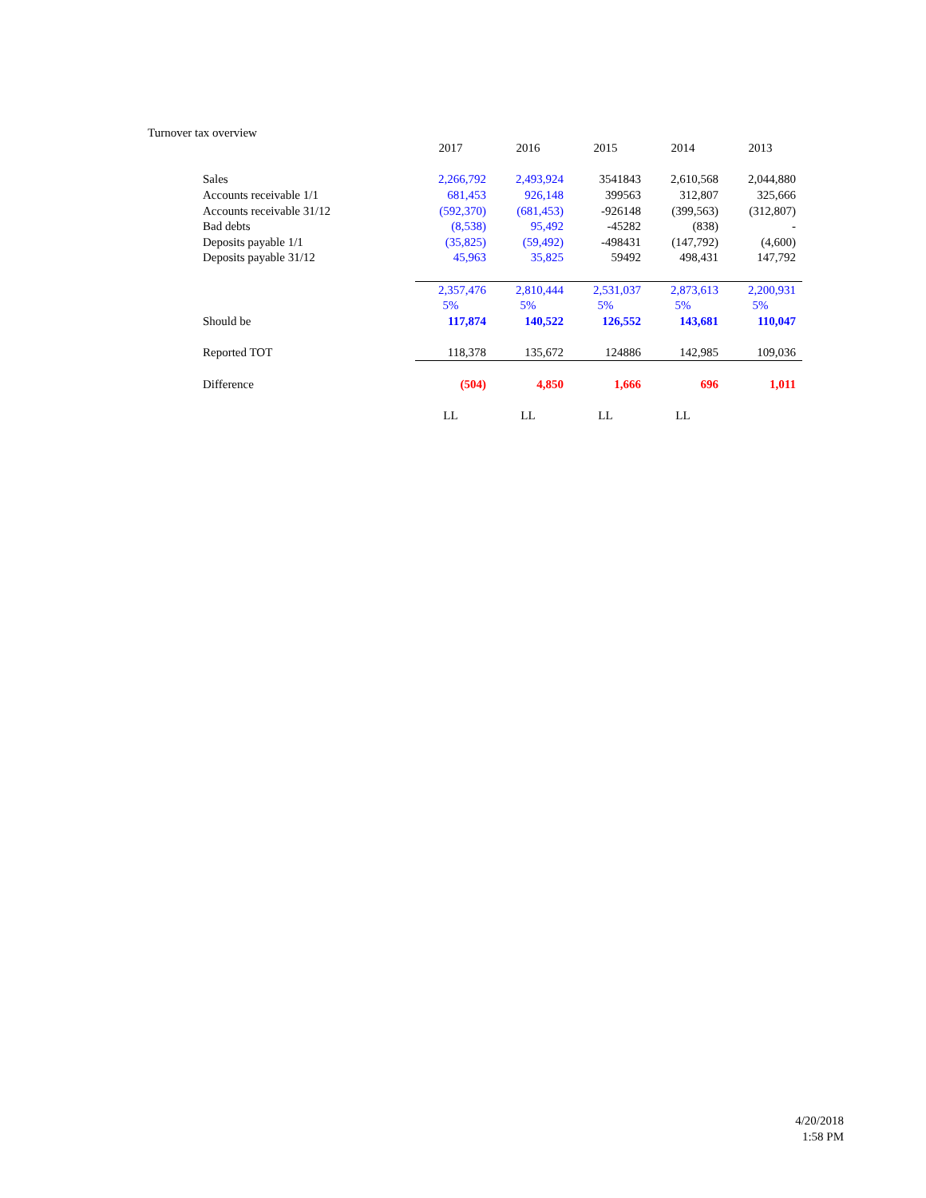Turnover tax overview
| | 2017 | 2016 | 2015 | 2014 | 2013 |
| Sales | 2,266,792 | 2,493,924 | 3541843 | 2,610,568 | 2,044,880 |
| Accounts receivable 1/1 | 681,453 | 926,148 | 399563 | 312,807 | 325,666 |
| Accounts receivable 31/12 | (592,370) | (681,453) | -926148 | (399,563) | (312,807) |
| Bad debts | (8,538) | 95,492 | -45282 | (838) | - |
| Deposits payable 1/1 | (35,825) | (59,492) | -498431 | (147,792) | (4,600) |
| Deposits payable 31/12 | 45,963 | 35,825 | 59492 | 498,431 | 147,792 |
| | 2,357,476 | 2,810,444 | 2,531,037 | 2,873,613 | 2,200,931 |
| | 5% | 5% | 5% | 5% | 5% |
| Should be | 117,874 | 140,522 | 126,552 | 143,681 | 110,047 |
| Reported TOT | 118,378 | 135,672 | 124886 | 142,985 | 109,036 |
| Difference | (504) | 4,850 | 1,666 | 696 | 1,011 |
| | LL | LL | LL | LL | |
4/20/2018
1:58 PM